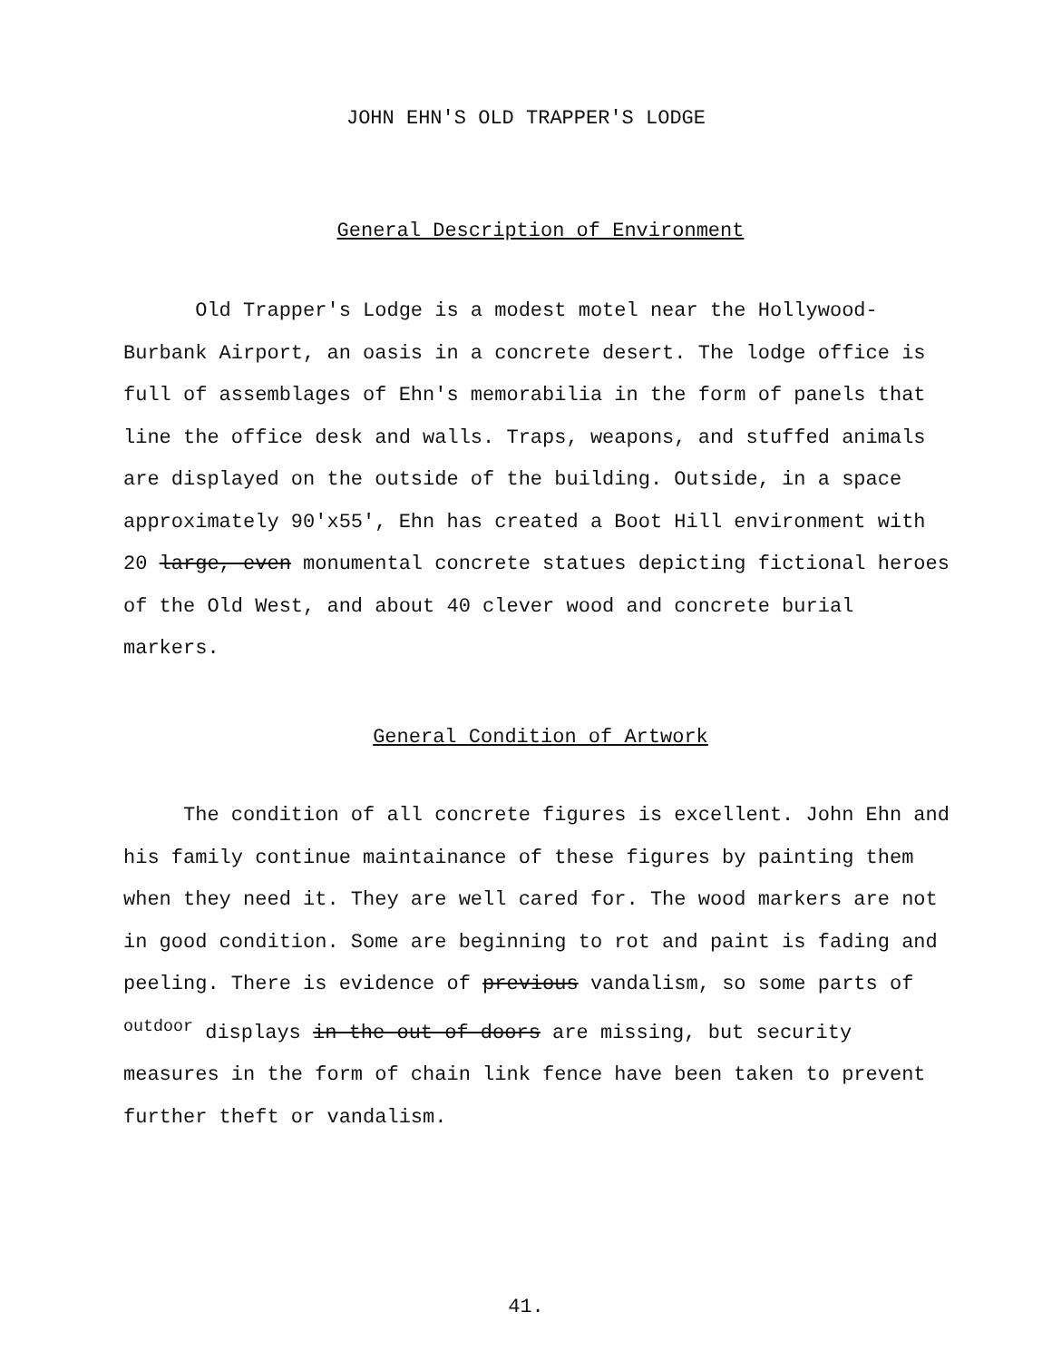JOHN EHN'S OLD TRAPPER'S LODGE
General Description of Environment
Old Trapper's Lodge is a modest motel near the Hollywood-Burbank Airport, an oasis in a concrete desert. The lodge office is full of assemblages of Ehn's memorabilia in the form of panels that line the office desk and walls. Traps, weapons, and stuffed animals are displayed on the outside of the building. Outside, in a space approximately 90'x55', Ehn has created a Boot Hill environment with 20 large, even monumental concrete statues depicting fictional heroes of the Old West, and about 40 clever wood and concrete burial markers.
General Condition of Artwork
The condition of all concrete figures is excellent. John Ehn and his family continue maintainance of these figures by painting them when they need it. They are well cared for. The wood markers are not in good condition. Some are beginning to rot and paint is fading and peeling. There is evidence of previous vandalism, so some parts of <sup>outdoor</sup> displays in the out of doors are missing, but security measures in the form of chain link fence have been taken to prevent further theft or vandalism.
41.